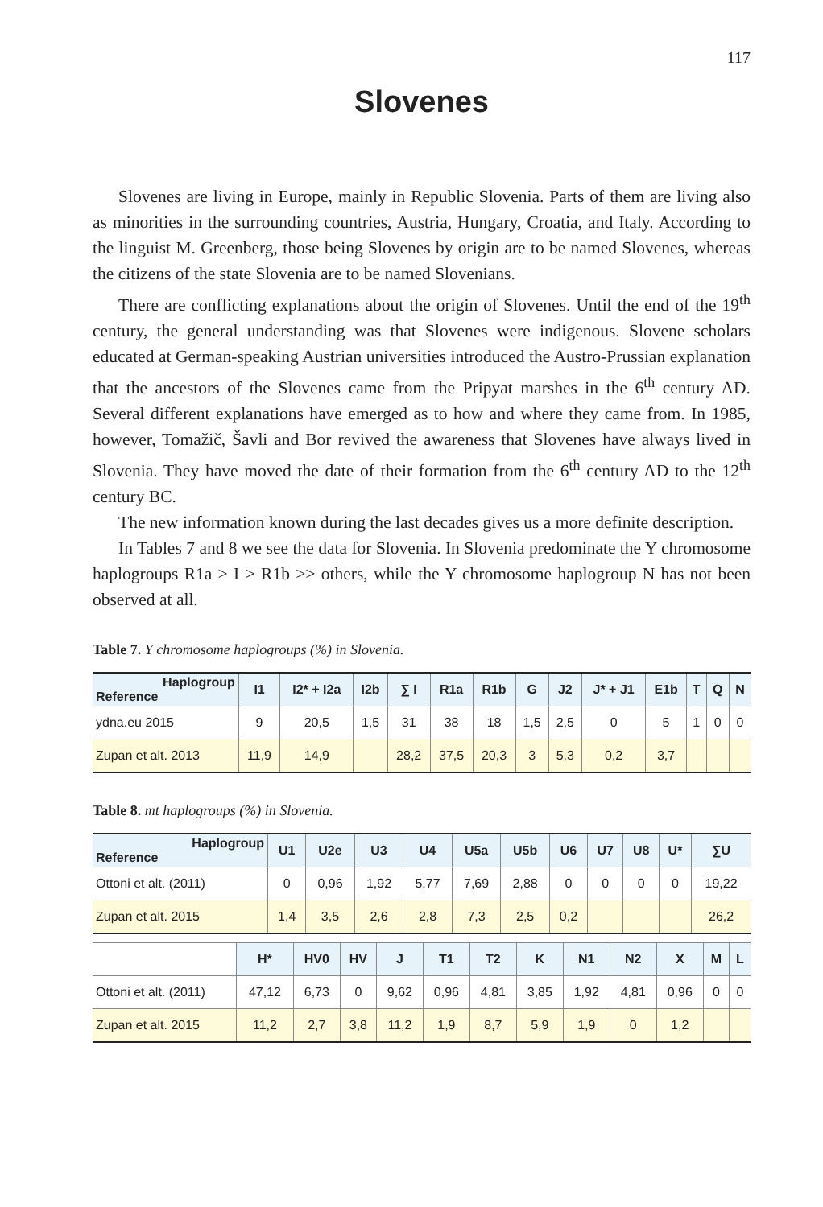117
Slovenes
Slovenes are living in Europe, mainly in Republic Slovenia. Parts of them are living also as minorities in the surrounding countries, Austria, Hungary, Croatia, and Italy. According to the linguist M. Greenberg, those being Slovenes by origin are to be named Slovenes, whereas the citizens of the state Slovenia are to be named Slovenians.
There are conflicting explanations about the origin of Slovenes. Until the end of the 19<sup>th</sup> century, the general understanding was that Slovenes were indigenous. Slovene scholars educated at German-speaking Austrian universities introduced the Austro-Prussian explanation that the ancestors of the Slovenes came from the Pripyat marshes in the 6<sup>th</sup> century AD. Several different explanations have emerged as to how and where they came from. In 1985, however, Tomažič, Šavli and Bor revived the awareness that Slovenes have always lived in Slovenia. They have moved the date of their formation from the 6<sup>th</sup> century AD to the 12<sup>th</sup> century BC.
The new information known during the last decades gives us a more definite description.
In Tables 7 and 8 we see the data for Slovenia. In Slovenia predominate the Y chromosome haplogroups R1a > I > R1b >> others, while the Y chromosome haplogroup N has not been observed at all.
Table 7. Y chromosome haplogroups (%) in Slovenia.
| Haplogroup Reference | I1 | I2* + I2a | I2b | ∑ I | R1a | R1b | G | J2 | J* + J1 | E1b | T | Q | N |
| --- | --- | --- | --- | --- | --- | --- | --- | --- | --- | --- | --- | --- | --- |
| ydna.eu 2015 | 9 | 20,5 | 1,5 | 31 | 38 | 18 | 1,5 | 2,5 | 0 | 5 | 1 | 0 | 0 |
| Zupan et alt. 2013 | 11,9 | 14,9 | | 28,2 | 37,5 | 20,3 | 3 | 5,3 | 0,2 | 3,7 | | | |
Table 8. mt haplogroups (%) in Slovenia.
| Haplogroup Reference | U1 | U2e | U3 | U4 | U5a | U5b | U6 | U7 | U8 | U* | ∑U |
| --- | --- | --- | --- | --- | --- | --- | --- | --- | --- | --- | --- |
| Ottoni et alt. (2011) | 0 | 0,96 | 1,92 | 5,77 | 7,69 | 2,88 | 0 | 0 | 0 | 0 | 19,22 |
| Zupan et alt. 2015 | 1,4 | 3,5 | 2,6 | 2,8 | 7,3 | 2,5 | 0,2 | | | | 26,2 |
| | H* | HV0 | HV | J | T1 | T2 | K | N1 | N2 | X | M | L |
| Ottoni et alt. (2011) | 47,12 | 6,73 | 0 | 9,62 | 0,96 | 4,81 | 3,85 | 1,92 | 4,81 | 0,96 | 0 | 0 |
| Zupan et alt. 2015 | 11,2 | 2,7 | 3,8 | 11,2 | 1,9 | 8,7 | 5,9 | 1,9 | 0 | 1,2 | | |